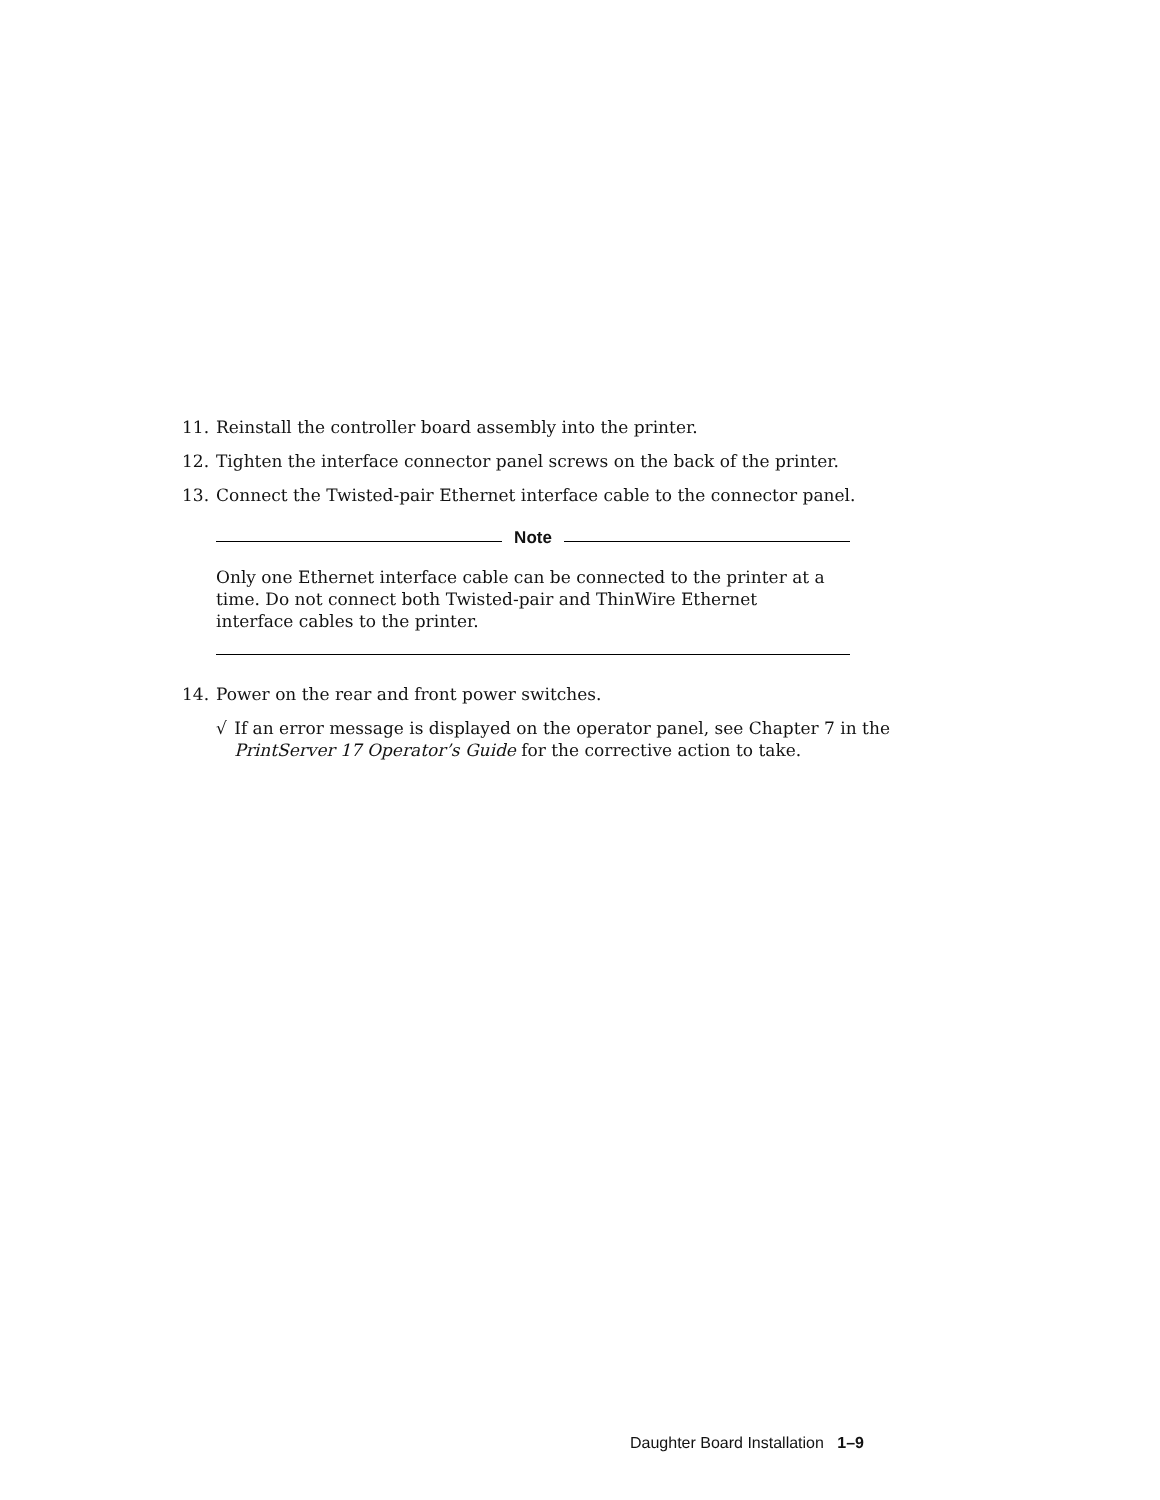11. Reinstall the controller board assembly into the printer.
12. Tighten the interface connector panel screws on the back of the printer.
13. Connect the Twisted-pair Ethernet interface cable to the connector panel.
Note
Only one Ethernet interface cable can be connected to the printer at a time. Do not connect both Twisted-pair and ThinWire Ethernet interface cables to the printer.
14. Power on the rear and front power switches.
√ If an error message is displayed on the operator panel, see Chapter 7 in the PrintServer 17 Operator’s Guide for the corrective action to take.
Daughter Board Installation 1–9